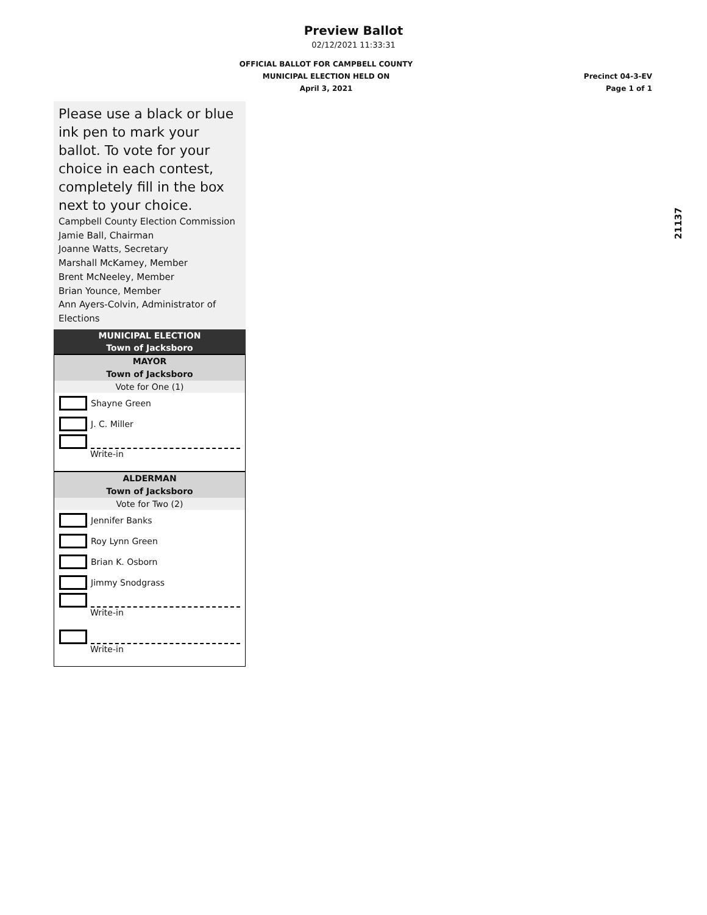Preview Ballot
02/12/2021 11:33:31
OFFICIAL BALLOT FOR CAMPBELL COUNTY
MUNICIPAL ELECTION HELD ON
April 3, 2021
Precinct 04-3-EV
Page 1 of 1
21137
Please use a black or blue ink pen to mark your ballot. To vote for your choice in each contest, completely fill in the box next to your choice.
Campbell County Election Commission
Jamie Ball, Chairman
Joanne Watts, Secretary
Marshall McKamey, Member
Brent McNeeley, Member
Brian Younce, Member
Ann Ayers-Colvin, Administrator of Elections
MUNICIPAL ELECTION
Town of Jacksboro
MAYOR
Town of Jacksboro
Vote for One (1)
Shayne Green
J. C. Miller
Write-in
ALDERMAN
Town of Jacksboro
Vote for Two (2)
Jennifer Banks
Roy Lynn Green
Brian K. Osborn
Jimmy Snodgrass
Write-in
Write-in